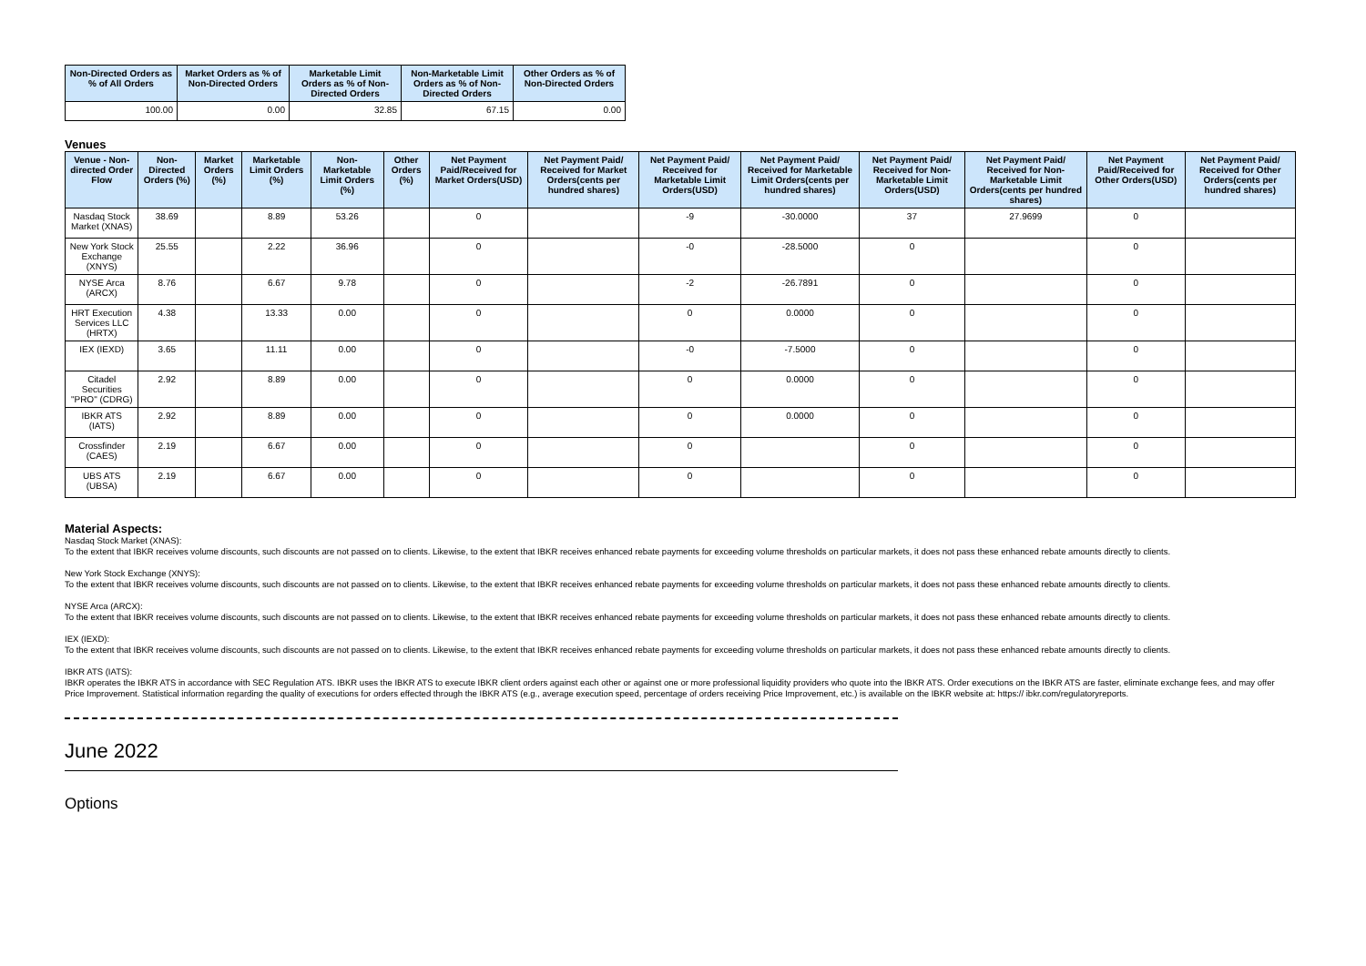| Non-Directed Orders as % of All Orders | Market Orders as % of Non-Directed Orders | Marketable Limit Orders as % of Non-Directed Orders | Non-Marketable Limit Orders as % of Non-Directed Orders | Other Orders as % of Non-Directed Orders |
| --- | --- | --- | --- | --- |
| 100.00 | 0.00 | 32.85 | 67.15 | 0.00 |
Venues
| Venue - Non-directed Order Flow | Non-Directed Orders (%) | Market Orders (%) | Marketable Limit Orders (%) | Non-Marketable Limit Orders (%) | Other Orders (%) | Net Payment Paid/Received for Market Orders(USD) | Net Payment Paid/ Received for Market Orders(cents per hundred shares) | Net Payment Paid/ Received for Marketable Limit Orders(USD) | Net Payment Paid/ Received for Marketable Limit Orders(cents per hundred shares) | Net Payment Paid/ Received for Non-Marketable Limit Orders(USD) | Net Payment Paid/ Received for Non-Marketable Limit Orders(cents per hundred shares) | Net Payment Paid/Received for Other Orders(USD) | Net Payment Paid/ Received for Other Orders(cents per hundred shares) |
| --- | --- | --- | --- | --- | --- | --- | --- | --- | --- | --- | --- | --- | --- |
| Nasdaq Stock Market (XNAS) | 38.69 | | 8.89 | 53.26 | | 0 | | -9 | -30.0000 | 37 | 27.9699 | 0 | |
| New York Stock Exchange (XNYS) | 25.55 | | 2.22 | 36.96 | | 0 | | -0 | -28.5000 | 0 | | 0 | |
| NYSE Arca (ARCX) | 8.76 | | 6.67 | 9.78 | | 0 | | -2 | -26.7891 | 0 | | 0 | |
| HRT Execution Services LLC (HRTX) | 4.38 | | 13.33 | 0.00 | | 0 | | 0 | 0.0000 | 0 | | 0 | |
| IEX (IEXD) | 3.65 | | 11.11 | 0.00 | | 0 | | -0 | -7.5000 | 0 | | 0 | |
| Citadel Securities "PRO" (CDRG) | 2.92 | | 8.89 | 0.00 | | 0 | | 0 | 0.0000 | 0 | | 0 | |
| IBKR ATS (IATS) | 2.92 | | 8.89 | 0.00 | | 0 | | 0 | 0.0000 | 0 | | 0 | |
| Crossfinder (CAES) | 2.19 | | 6.67 | 0.00 | | 0 | | 0 | | 0 | | 0 | |
| UBS ATS (UBSA) | 2.19 | | 6.67 | 0.00 | | 0 | | 0 | | 0 | | 0 | |
Material Aspects:
Nasdaq Stock Market (XNAS):
To the extent that IBKR receives volume discounts, such discounts are not passed on to clients. Likewise, to the extent that IBKR receives enhanced rebate payments for exceeding volume thresholds on particular markets, it does not pass these enhanced rebate amounts directly to clients.
New York Stock Exchange (XNYS):
To the extent that IBKR receives volume discounts, such discounts are not passed on to clients. Likewise, to the extent that IBKR receives enhanced rebate payments for exceeding volume thresholds on particular markets, it does not pass these enhanced rebate amounts directly to clients.
NYSE Arca (ARCX):
To the extent that IBKR receives volume discounts, such discounts are not passed on to clients. Likewise, to the extent that IBKR receives enhanced rebate payments for exceeding volume thresholds on particular markets, it does not pass these enhanced rebate amounts directly to clients.
IEX (IEXD):
To the extent that IBKR receives volume discounts, such discounts are not passed on to clients. Likewise, to the extent that IBKR receives enhanced rebate payments for exceeding volume thresholds on particular markets, it does not pass these enhanced rebate amounts directly to clients.
IBKR ATS (IATS):
IBKR operates the IBKR ATS in accordance with SEC Regulation ATS. IBKR uses the IBKR ATS to execute IBKR client orders against each other or against one or more professional liquidity providers who quote into the IBKR ATS. Order executions on the IBKR ATS are faster, eliminate exchange fees, and may offer Price Improvement. Statistical information regarding the quality of executions for orders effected through the IBKR ATS (e.g., average execution speed, percentage of orders receiving Price Improvement, etc.) is available on the IBKR website at: https:// ibkr.com/regulatoryreports.
June 2022
Options